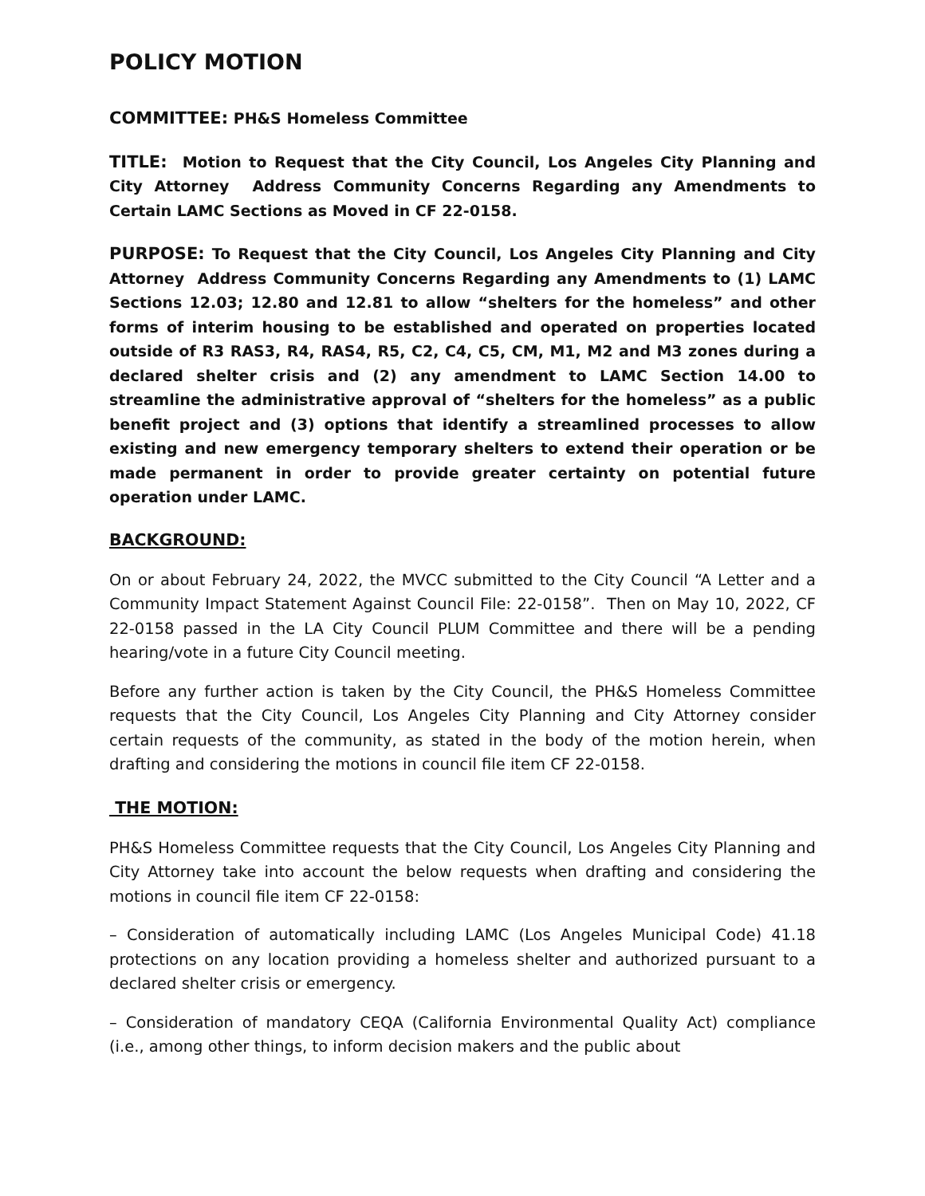POLICY MOTION
COMMITTEE: PH&S Homeless Committee
TITLE: Motion to Request that the City Council, Los Angeles City Planning and City Attorney Address Community Concerns Regarding any Amendments to Certain LAMC Sections as Moved in CF 22-0158.
PURPOSE: To Request that the City Council, Los Angeles City Planning and City Attorney Address Community Concerns Regarding any Amendments to (1) LAMC Sections 12.03; 12.80 and 12.81 to allow “shelters for the homeless” and other forms of interim housing to be established and operated on properties located outside of R3 RAS3, R4, RAS4, R5, C2, C4, C5, CM, M1, M2 and M3 zones during a declared shelter crisis and (2) any amendment to LAMC Section 14.00 to streamline the administrative approval of “shelters for the homeless” as a public benefit project and (3) options that identify a streamlined processes to allow existing and new emergency temporary shelters to extend their operation or be made permanent in order to provide greater certainty on potential future operation under LAMC.
BACKGROUND:
On or about February 24, 2022, the MVCC submitted to the City Council “A Letter and a Community Impact Statement Against Council File: 22-0158”. Then on May 10, 2022, CF 22-0158 passed in the LA City Council PLUM Committee and there will be a pending hearing/vote in a future City Council meeting.
Before any further action is taken by the City Council, the PH&S Homeless Committee requests that the City Council, Los Angeles City Planning and City Attorney consider certain requests of the community, as stated in the body of the motion herein, when drafting and considering the motions in council file item CF 22-0158.
THE MOTION:
PH&S Homeless Committee requests that the City Council, Los Angeles City Planning and City Attorney take into account the below requests when drafting and considering the motions in council file item CF 22-0158:
– Consideration of automatically including LAMC (Los Angeles Municipal Code) 41.18 protections on any location providing a homeless shelter and authorized pursuant to a declared shelter crisis or emergency.
– Consideration of mandatory CEQA (California Environmental Quality Act) compliance (i.e., among other things, to inform decision makers and the public about